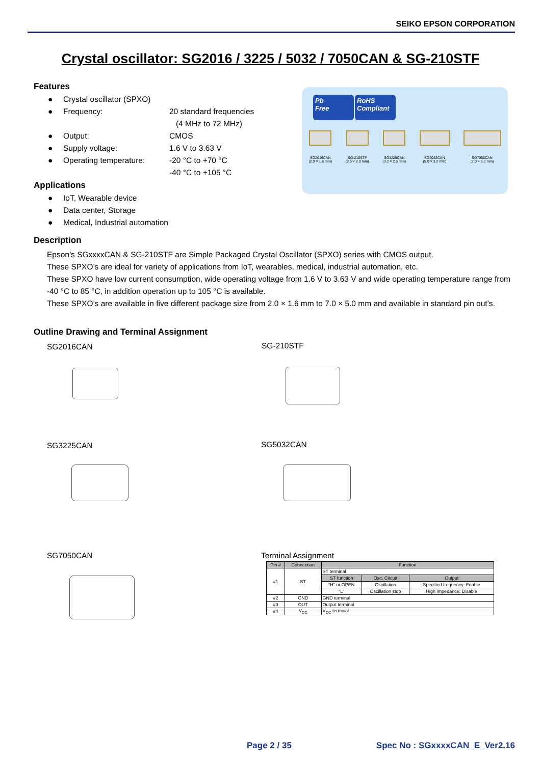SEIKO EPSON CORPORATION
Crystal oscillator: SG2016 / 3225 / 5032 / 7050CAN & SG-210STF
Features
● Crystal oscillator (SPXO)
● Frequency: 20 standard frequencies
(4 MHz to 72 MHz)
● Output: CMOS
● Supply voltage: 1.6 V to 3.63 V
● Operating temperature: -20 °C to +70 °C
-40 °C to +105 °C
Applications
● IoT, Wearable device
● Data center, Storage
● Medical, Industrial automation
Pb
Free RoHS
Compliant
SG2016CAN
(2.0 × 1.6 mm)
SG-210STF
(2.5 × 2.0 mm)
SG3225CAN
(3.2 × 2.5 mm)
SG5032CAN
(5.0 × 3.2 mm)
SG7050CAN
(7.0 × 5.0 mm)
Description
Epson’s SGxxxxCAN & SG-210STF are Simple Packaged Crystal Oscillator (SPXO) series with CMOS output.
These SPXO’s are ideal for variety of applications from IoT, wearables, medical, industrial automation, etc.
These SPXO have low current consumption, wide operating voltage from 1.6 V to 3.63 V and wide operating temperature range from -40 °C to 85 °C, in addition operation up to 105 °C is available.
These SPXO’s are available in five different package size from 2.0 × 1.6 mm to 7.0 × 5.0 mm and available in standard pin out’s.
Outline Drawing and Terminal Assignment
SG2016CAN SG-210STF
SG3225CAN SG5032CAN
SG7050CAN Terminal Assignment
| Pin # | Connection | Function | | |
| --- | --- | --- | --- | --- |
| #1 | ST | ST terminal | | |
| | | ST function | Osc. Circuit | Output |
| | | “H” or OPEN | Oscillation | Specified frequency: Enable |
| | | “L” | Oscillation stop | High impedance: Disable |
| #2 | GND | GND terminal | | |
| #3 | OUT | Output terminal | | |
| #4 | V<sub>CC</sub> | V<sub>CC</sub> terminal | | |
Page 2 / 35 Spec No : SGxxxxCAN_E_Ver2.16